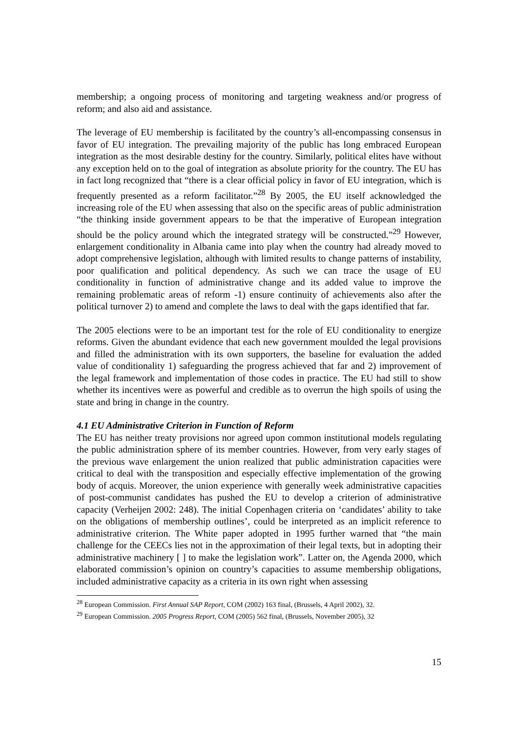membership; a ongoing process of monitoring and targeting weakness and/or progress of reform; and also aid and assistance.
The leverage of EU membership is facilitated by the country’s all-encompassing consensus in favor of EU integration. The prevailing majority of the public has long embraced European integration as the most desirable destiny for the country. Similarly, political elites have without any exception held on to the goal of integration as absolute priority for the country. The EU has in fact long recognized that “there is a clear official policy in favor of EU integration, which is frequently presented as a reform facilitator.”<sup>28</sup> By 2005, the EU itself acknowledged the increasing role of the EU when assessing that also on the specific areas of public administration “the thinking inside government appears to be that the imperative of European integration should be the policy around which the integrated strategy will be constructed.”<sup>29</sup> However, enlargement conditionality in Albania came into play when the country had already moved to adopt comprehensive legislation, although with limited results to change patterns of instability, poor qualification and political dependency. As such we can trace the usage of EU conditionality in function of administrative change and its added value to improve the remaining problematic areas of reform -1) ensure continuity of achievements also after the political turnover 2) to amend and complete the laws to deal with the gaps identified that far.
The 2005 elections were to be an important test for the role of EU conditionality to energize reforms. Given the abundant evidence that each new government moulded the legal provisions and filled the administration with its own supporters, the baseline for evaluation the added value of conditionality 1) safeguarding the progress achieved that far and 2) improvement of the legal framework and implementation of those codes in practice. The EU had still to show whether its incentives were as powerful and credible as to overrun the high spoils of using the state and bring in change in the country.
4.1 EU Administrative Criterion in Function of Reform
The EU has neither treaty provisions nor agreed upon common institutional models regulating the public administration sphere of its member countries. However, from very early stages of the previous wave enlargement the union realized that public administration capacities were critical to deal with the transposition and especially effective implementation of the growing body of acquis. Moreover, the union experience with generally week administrative capacities of post-communist candidates has pushed the EU to develop a criterion of administrative capacity (Verheijen 2002: 248). The initial Copenhagen criteria on ‘candidates’ ability to take on the obligations of membership outlines’, could be interpreted as an implicit reference to administrative criterion. The White paper adopted in 1995 further warned that “the main challenge for the CEECs lies not in the approximation of their legal texts, but in adopting their administrative machinery [ ] to make the legislation work”. Latter on, the Agenda 2000, which elaborated commission’s opinion on country’s capacities to assume membership obligations, included administrative capacity as a criteria in its own right when assessing
<sup>28</sup> European Commission. First Annual SAP Report, COM (2002) 163 final, (Brussels, 4 April 2002), 32.
<sup>29</sup> European Commission. 2005 Progress Report, COM (2005) 562 final, (Brussels, November 2005), 32
15